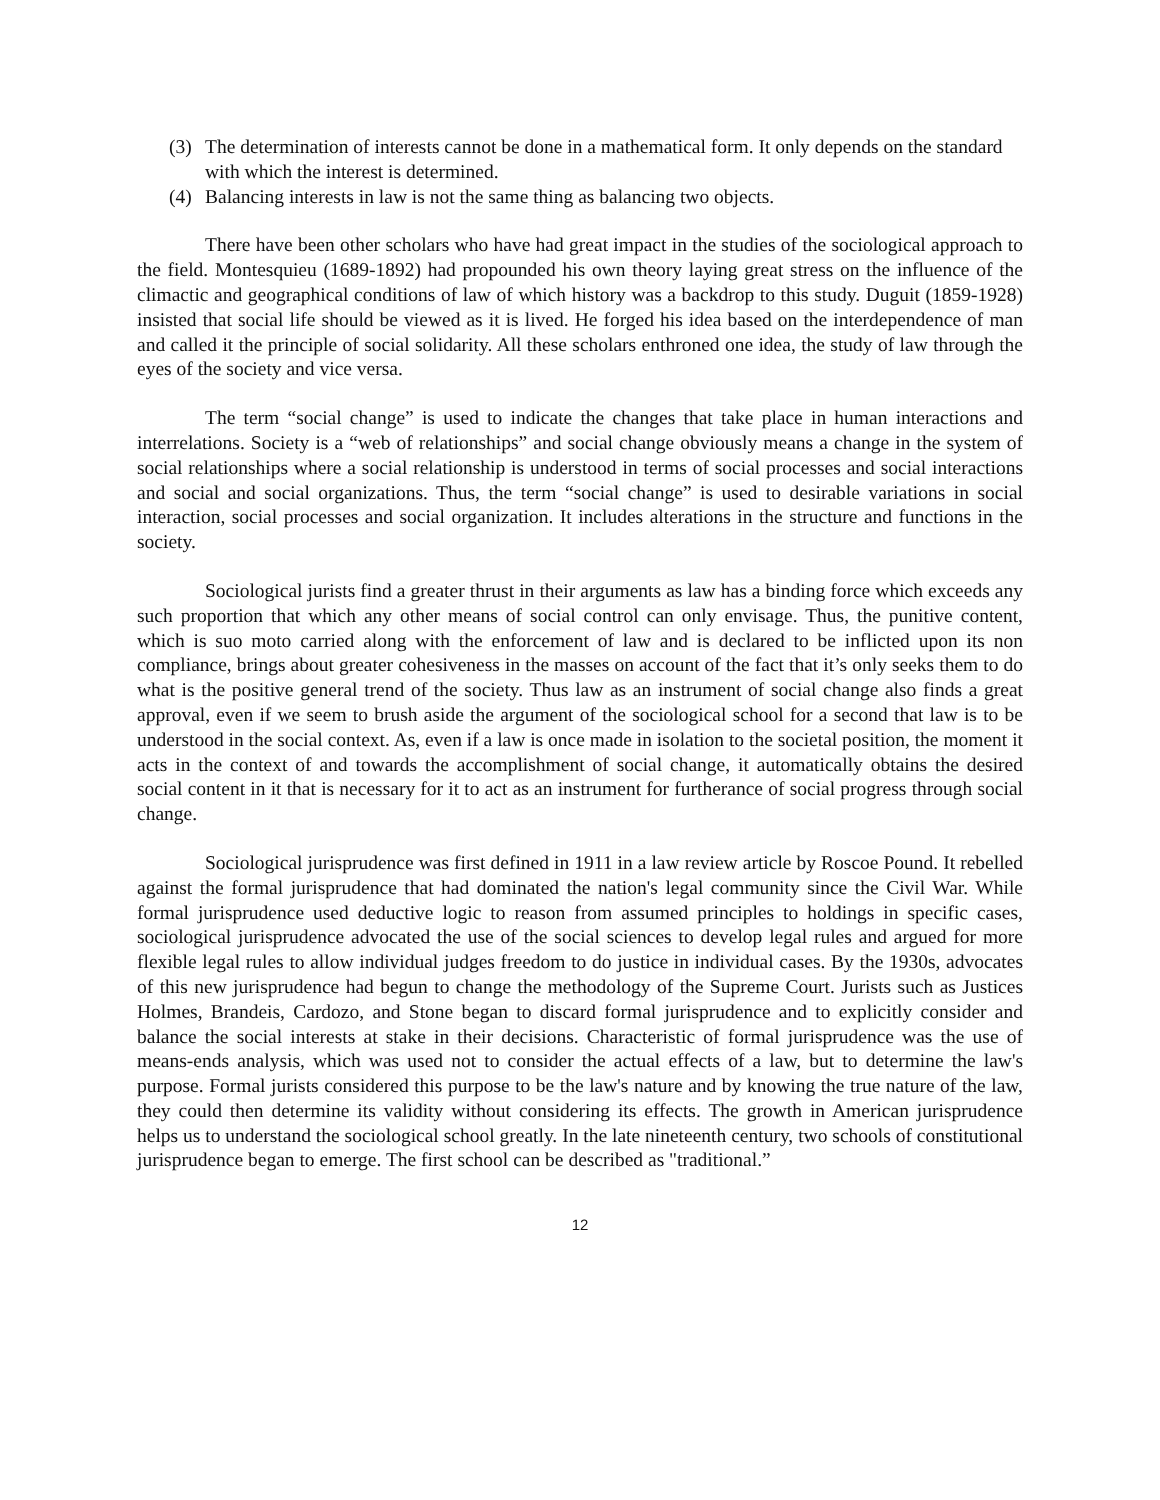(3) The determination of interests cannot be done in a mathematical form. It only depends on the standard with which the interest is determined.
(4) Balancing interests in law is not the same thing as balancing two objects.
There have been other scholars who have had great impact in the studies of the sociological approach to the field. Montesquieu (1689-1892) had propounded his own theory laying great stress on the influence of the climactic and geographical conditions of law of which history was a backdrop to this study. Duguit (1859-1928) insisted that social life should be viewed as it is lived. He forged his idea based on the interdependence of man and called it the principle of social solidarity. All these scholars enthroned one idea, the study of law through the eyes of the society and vice versa.
The term “social change” is used to indicate the changes that take place in human interactions and interrelations. Society is a “web of relationships” and social change obviously means a change in the system of social relationships where a social relationship is understood in terms of social processes and social interactions and social and social organizations. Thus, the term “social change” is used to desirable variations in social interaction, social processes and social organization. It includes alterations in the structure and functions in the society.
Sociological jurists find a greater thrust in their arguments as law has a binding force which exceeds any such proportion that which any other means of social control can only envisage. Thus, the punitive content, which is suo moto carried along with the enforcement of law and is declared to be inflicted upon its non compliance, brings about greater cohesiveness in the masses on account of the fact that it’s only seeks them to do what is the positive general trend of the society. Thus law as an instrument of social change also finds a great approval, even if we seem to brush aside the argument of the sociological school for a second that law is to be understood in the social context. As, even if a law is once made in isolation to the societal position, the moment it acts in the context of and towards the accomplishment of social change, it automatically obtains the desired social content in it that is necessary for it to act as an instrument for furtherance of social progress through social change.
Sociological jurisprudence was first defined in 1911 in a law review article by Roscoe Pound. It rebelled against the formal jurisprudence that had dominated the nation's legal community since the Civil War. While formal jurisprudence used deductive logic to reason from assumed principles to holdings in specific cases, sociological jurisprudence advocated the use of the social sciences to develop legal rules and argued for more flexible legal rules to allow individual judges freedom to do justice in individual cases. By the 1930s, advocates of this new jurisprudence had begun to change the methodology of the Supreme Court. Jurists such as Justices Holmes, Brandeis, Cardozo, and Stone began to discard formal jurisprudence and to explicitly consider and balance the social interests at stake in their decisions. Characteristic of formal jurisprudence was the use of means-ends analysis, which was used not to consider the actual effects of a law, but to determine the law's purpose. Formal jurists considered this purpose to be the law's nature and by knowing the true nature of the law, they could then determine its validity without considering its effects. The growth in American jurisprudence helps us to understand the sociological school greatly. In the late nineteenth century, two schools of constitutional jurisprudence began to emerge. The first school can be described as "traditional.”
12